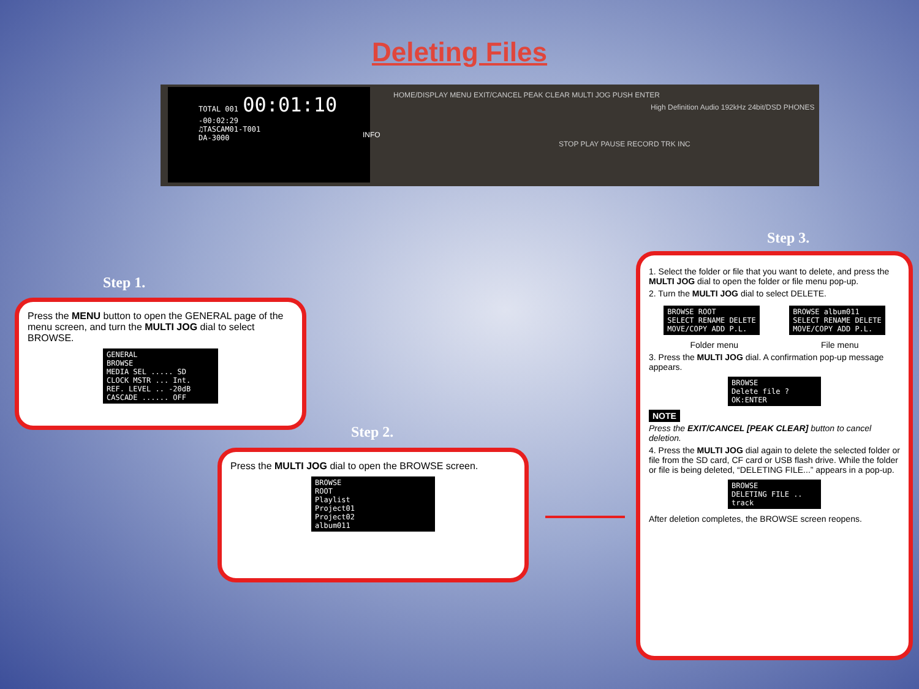Deleting Files
TOTAL 001 00:01:10
-00:02:29
♫TASCAM01-T001
DA-3000
HOME/DISPLAY MENU EXIT/CANCEL PEAK CLEAR MULTI JOG PUSH ENTER
STOP PLAY PAUSE RECORD TRK INC
High Definition Audio 192kHz 24bit/DSD PHONES
INFO
Step 1.
Press the MENU button to open the GENERAL page of the menu screen, and turn the MULTI JOG dial to select BROWSE.
GENERAL
BROWSE
MEDIA SEL ..... SD
CLOCK MSTR ... Int.
REF. LEVEL .. -20dB
CASCADE ...... OFF
Step 2.
Press the MULTI JOG dial to open the BROWSE screen.
BROWSE
ROOT
Playlist
Project01
Project02
album011
Step 3.
1. Select the folder or file that you want to delete, and press the MULTI JOG dial to open the folder or file menu pop-up.
2. Turn the MULTI JOG dial to select DELETE.
BROWSE ROOT
SELECT RENAME DELETE
MOVE/COPY ADD P.L.
BROWSE album011
SELECT RENAME DELETE
MOVE/COPY ADD P.L.
Folder menu File menu
3. Press the MULTI JOG dial. A confirmation pop-up message appears.
BROWSE
Delete file ?
OK:ENTER
NOTE
Press the EXIT/CANCEL [PEAK CLEAR] button to cancel deletion.
4. Press the MULTI JOG dial again to delete the selected folder or file from the SD card, CF card or USB flash drive. While the folder or file is being deleted, “DELETING FILE...” appears in a pop-up.
BROWSE
DELETING FILE ..
track
After deletion completes, the BROWSE screen reopens.